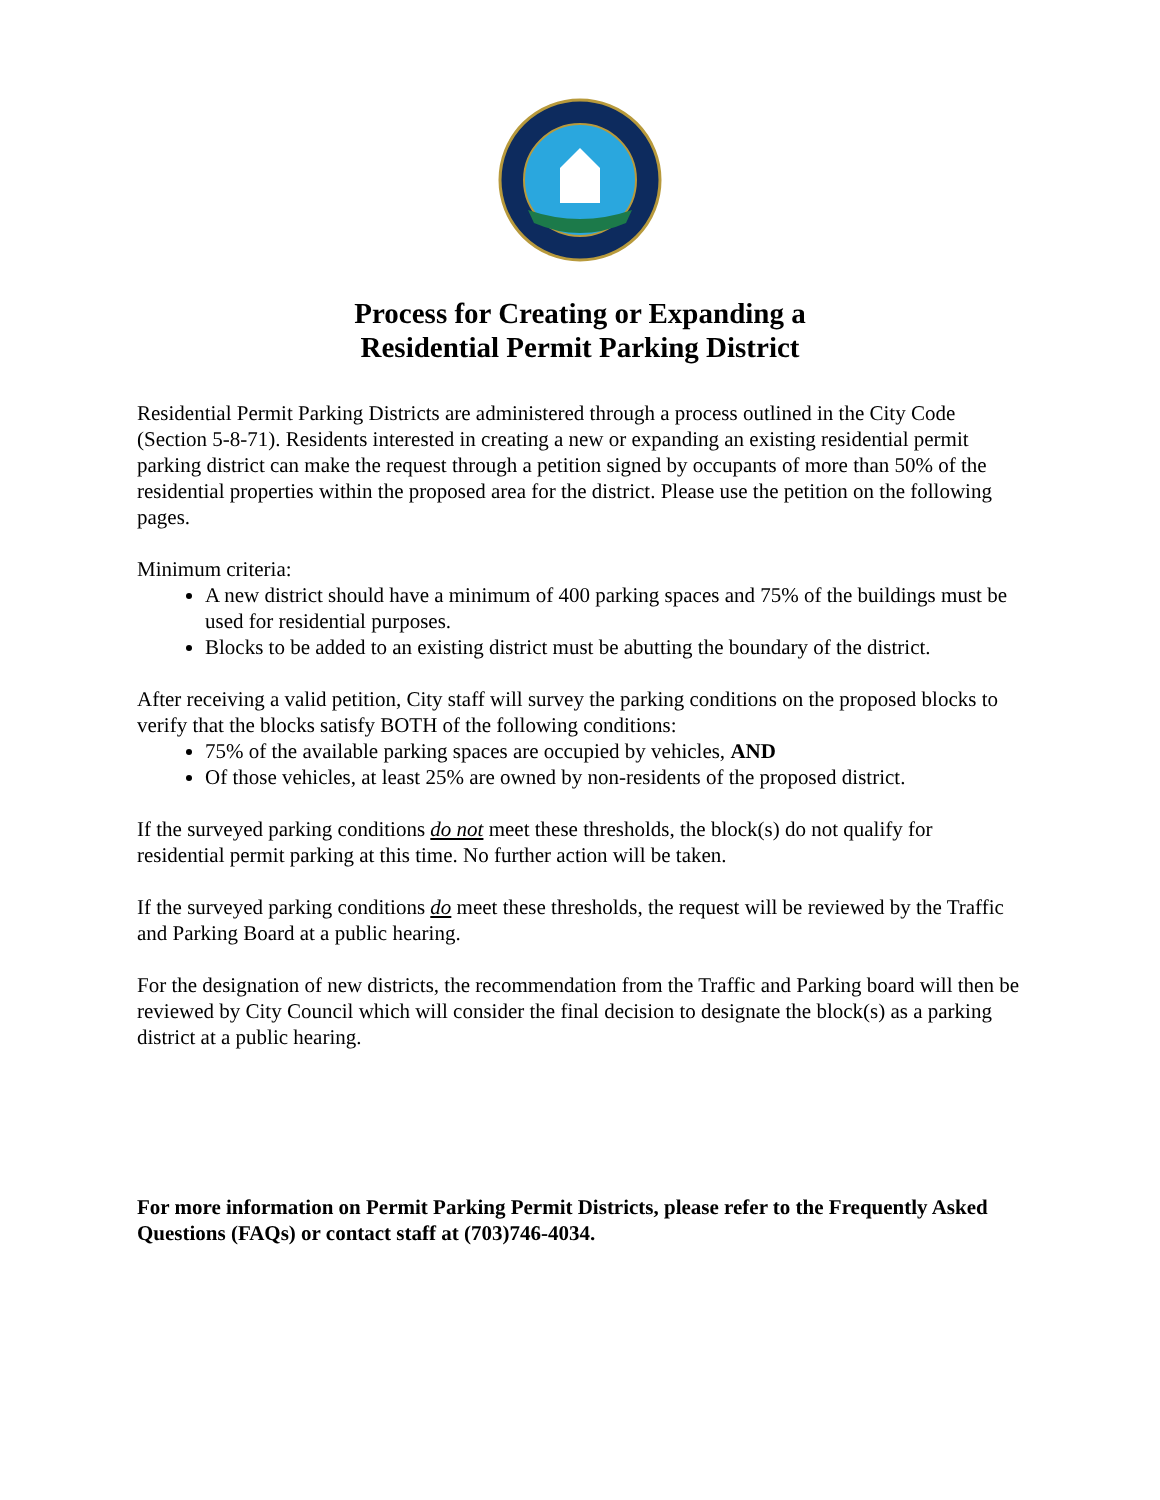Process for Creating or Expanding a
Residential Permit Parking District
Residential Permit Parking Districts are administered through a process outlined in the City Code (Section 5-8-71). Residents interested in creating a new or expanding an existing residential permit parking district can make the request through a petition signed by occupants of more than 50% of the residential properties within the proposed area for the district. Please use the petition on the following pages.
Minimum criteria:
A new district should have a minimum of 400 parking spaces and 75% of the buildings must be used for residential purposes.
Blocks to be added to an existing district must be abutting the boundary of the district.
After receiving a valid petition, City staff will survey the parking conditions on the proposed blocks to verify that the blocks satisfy BOTH of the following conditions:
75% of the available parking spaces are occupied by vehicles, AND
Of those vehicles, at least 25% are owned by non-residents of the proposed district.
If the surveyed parking conditions do not meet these thresholds, the block(s) do not qualify for residential permit parking at this time. No further action will be taken.
If the surveyed parking conditions do meet these thresholds, the request will be reviewed by the Traffic and Parking Board at a public hearing.
For the designation of new districts, the recommendation from the Traffic and Parking board will then be reviewed by City Council which will consider the final decision to designate the block(s) as a parking district at a public hearing.
For more information on Permit Parking Permit Districts, please refer to the Frequently Asked Questions (FAQs) or contact staff at (703)746-4034.